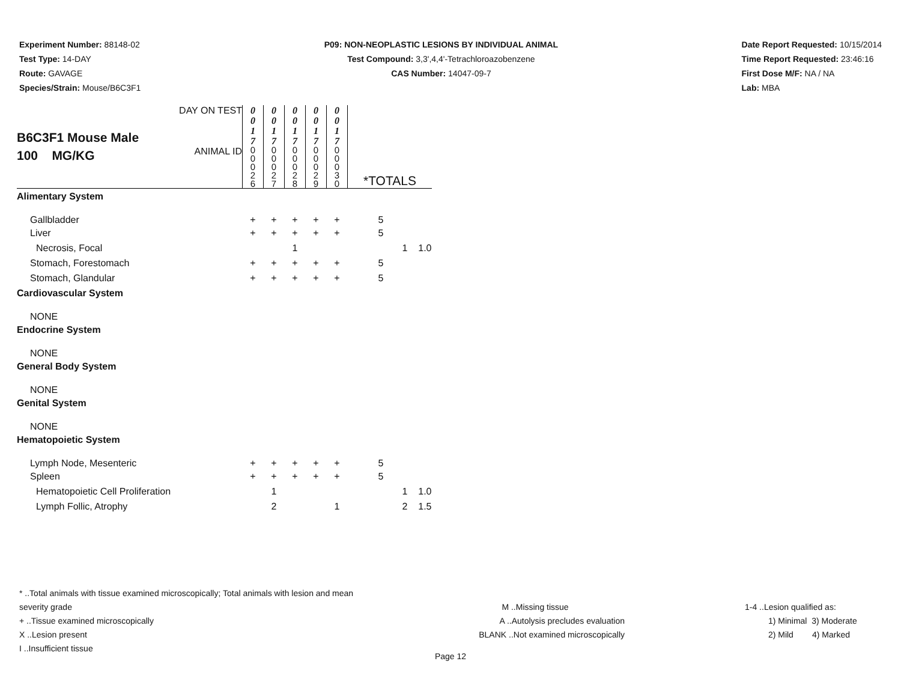Experiment Number: 88148-02
Test Type: 14-DAY
Route: GAVAGE
Species/Strain: Mouse/B6C3F1
P09: NON-NEOPLASTIC LESIONS BY INDIVIDUAL ANIMAL
Test Compound: 3,3',4,4'-Tetrachloroazobenzene
CAS Number: 14047-09-7
Date Report Requested: 10/15/2014
Time Report Requested: 23:46:16
First Dose M/F: NA / NA
Lab: MBA
| B6C3F1 Mouse Male 100 MG/KG | DAY ON TEST | 0 0 1 7 | 0 0 1 7 | 0 0 1 7 | 0 0 1 7 | 0 0 1 7 | | | |
| | ANIMAL ID | 0 0 0 2 6 | 0 0 0 2 7 | 0 0 0 2 8 | 0 0 0 2 9 | 0 0 0 3 0 | *TOTALS | | |
| Alimentary System | | | | | | | | | |
| Gallbladder | | + | + | + | + | + | 5 | | |
| Liver | | + | + | + | + | + | 5 | | |
| Necrosis, Focal | | | | 1 | | | | 1 | 1.0 |
| Stomach, Forestomach | | + | + | + | + | + | 5 | | |
| Stomach, Glandular | | + | + | + | + | + | 5 | | |
| Cardiovascular System | | | | | | | | | |
| NONE | | | | | | | | | |
| Endocrine System | | | | | | | | | |
| NONE | | | | | | | | | |
| General Body System | | | | | | | | | |
| NONE | | | | | | | | | |
| Genital System | | | | | | | | | |
| NONE | | | | | | | | | |
| Hematopoietic System | | | | | | | | | |
| Lymph Node, Mesenteric | | + | + | + | + | + | 5 | | |
| Spleen | | + | + | + | + | + | 5 | | |
| Hematopoietic Cell Proliferation | | | 1 | | | | | 1 | 1.0 |
| Lymph Follic, Atrophy | | | 2 | | | 1 | | 2 | 1.5 |
* ..Total animals with tissue examined microscopically; Total animals with lesion and mean severity grade
+ ..Tissue examined microscopically
X ..Lesion present
I ..Insufficient tissue
M ..Missing tissue
A ..Autolysis precludes evaluation
BLANK ..Not examined microscopically
1-4 ..Lesion qualified as:
1) Minimal 3) Moderate
2) Mild 4) Marked
Page 12